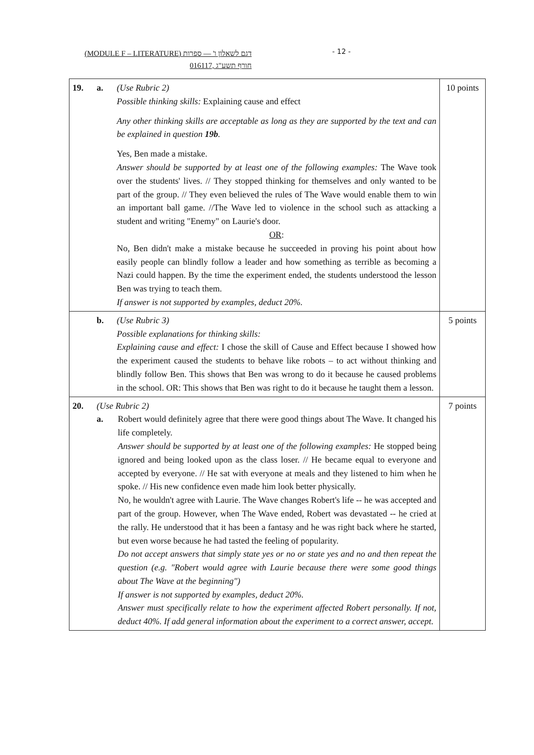(MODULE F – LITERATURE) דגם לשאלון ו' — ספרות
016117, חורף תשע"ג
- 12 -
| 19. | a. | (Use Rubric 2) Possible thinking skills: Explaining cause and effect Any other thinking skills are acceptable as long as they are supported by the text and can be explained in question 19b . Yes, Ben made a mistake. Answer should be supported by at least one of the following examples: The Wave took over the students' lives. // They stopped thinking for themselves and only wanted to be part of the group. // They even believed the rules of The Wave would enable them to win an important ball game. //The Wave led to violence in the school such as attacking a student and writing "Enemy" on Laurie's door. OR : No, Ben didn't make a mistake because he succeeded in proving his point about how easily people can blindly follow a leader and how something as terrible as becoming a Nazi could happen. By the time the experiment ended, the students understood the lesson Ben was trying to teach them. If answer is not supported by examples, deduct 20%. | 10 points |
| | b. | (Use Rubric 3) Possible explanations for thinking skills: Explaining cause and effect: I chose the skill of Cause and Effect because I showed how the experiment caused the students to behave like robots – to act without thinking and blindly follow Ben. This shows that Ben was wrong to do it because he caused problems in the school. OR: This shows that Ben was right to do it because he taught them a lesson. | 5 points |
| 20. | (Use Rubric 2) a. Robert would definitely agree that there were good things about The Wave. It changed his life completely. Answer should be supported by at least one of the following examples: He stopped being ignored and being looked upon as the class loser. // He became equal to everyone and accepted by everyone. // He sat with everyone at meals and they listened to him when he spoke. // His new confidence even made him look better physically. No, he wouldn't agree with Laurie. The Wave changes Robert's life -- he was accepted and part of the group. However, when The Wave ended, Robert was devastated -- he cried at the rally. He understood that it has been a fantasy and he was right back where he started, but even worse because he had tasted the feeling of popularity. Do not accept answers that simply state yes or no or state yes and no and then repeat the question (e.g. "Robert would agree with Laurie because there were some good things about The Wave at the beginning") If answer is not supported by examples, deduct 20%. Answer must specifically relate to how the experiment affected Robert personally. If not, deduct 40%. If add general information about the experiment to a correct answer, accept. | | 7 points |